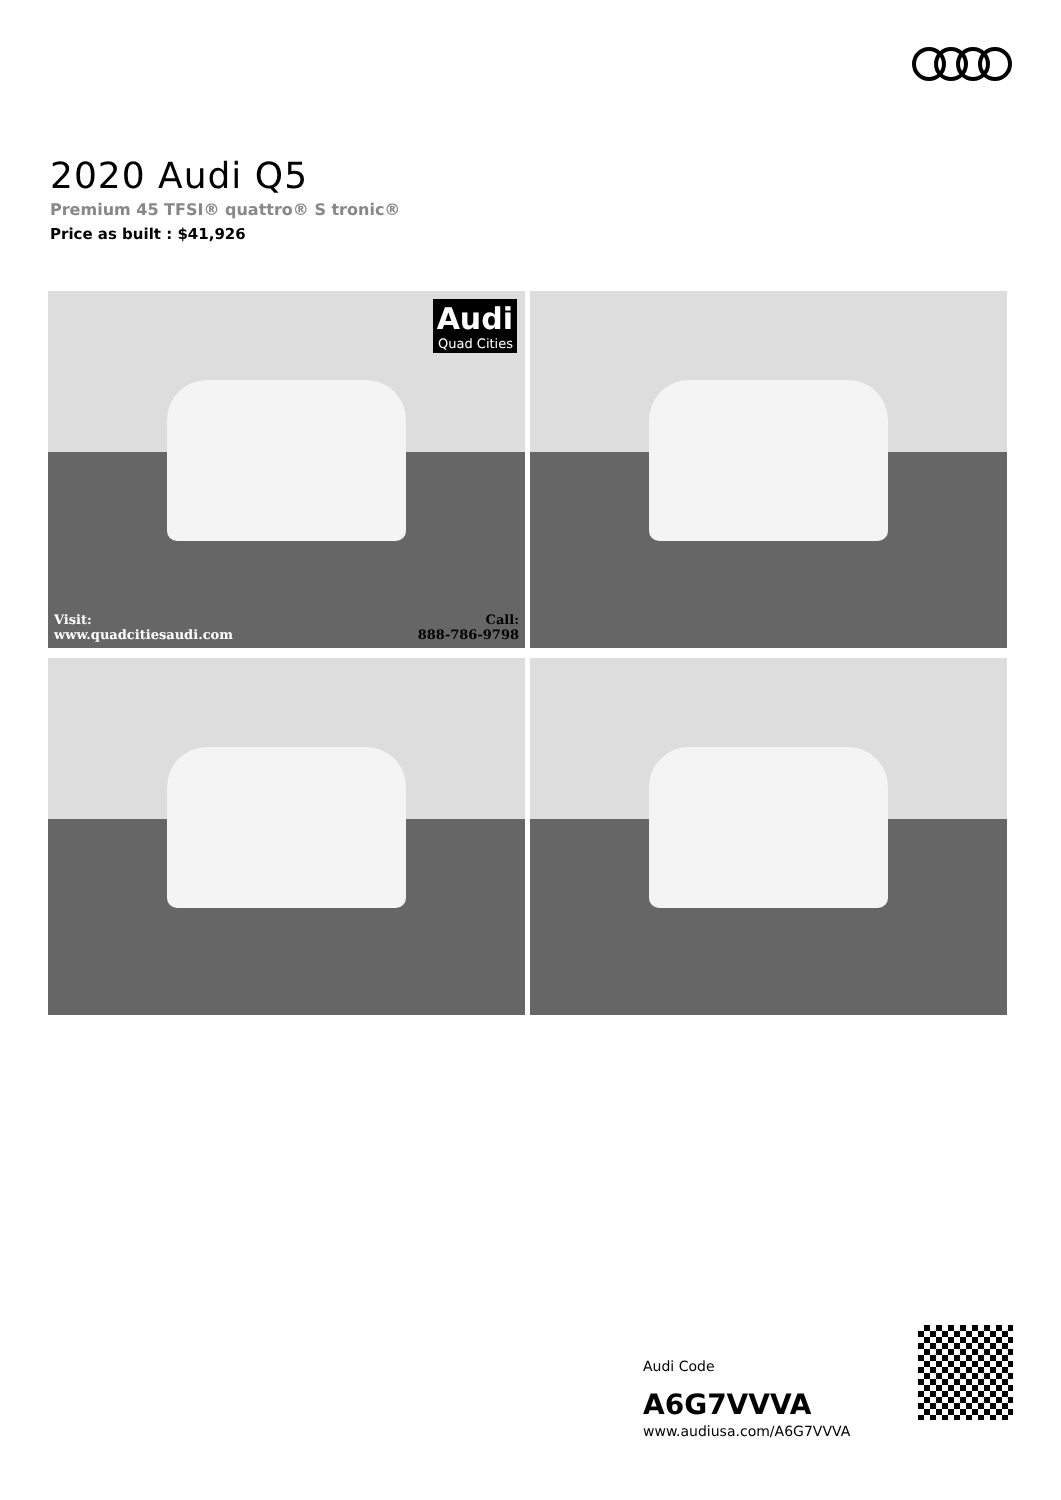2020 Audi Q5
Premium 45 TFSI® quattro® S tronic®
Price as built : $41,926
Audi
Quad Cities
Visit:
www.quadcitiesaudi.com
Call:
888-786-9798
Audi Code
A6G7VVVA
www.audiusa.com/A6G7VVVA